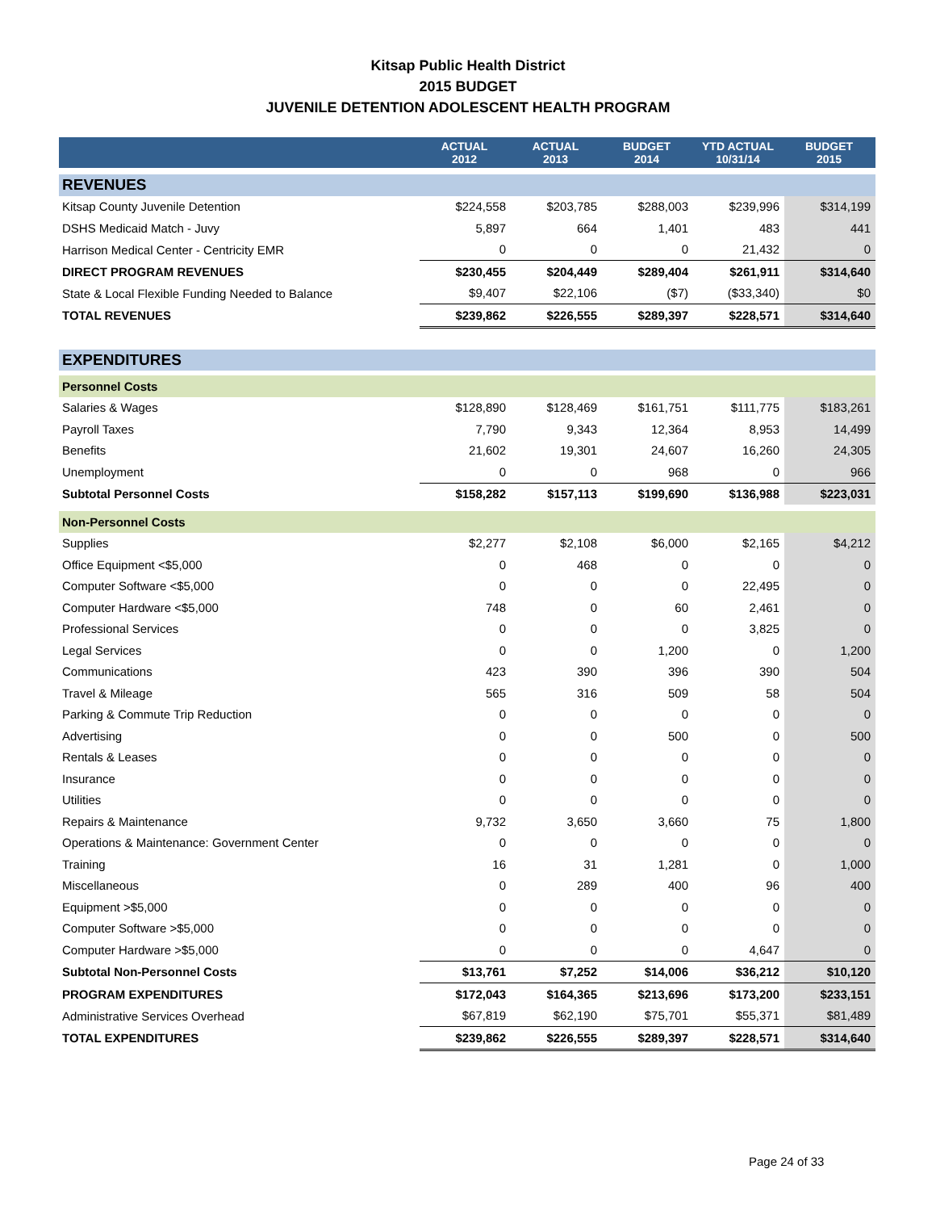Kitsap Public Health District
2015 BUDGET
JUVENILE DETENTION ADOLESCENT HEALTH PROGRAM
| | ACTUAL 2012 | ACTUAL 2013 | BUDGET 2014 | YTD ACTUAL 10/31/14 | BUDGET 2015 |
| --- | --- | --- | --- | --- | --- |
| REVENUES | | | | | |
| Kitsap County Juvenile Detention | $224,558 | $203,785 | $288,003 | $239,996 | $314,199 |
| DSHS Medicaid Match - Juvy | 5,897 | 664 | 1,401 | 483 | 441 |
| Harrison Medical Center - Centricity EMR | 0 | 0 | 0 | 21,432 | 0 |
| DIRECT PROGRAM REVENUES | $230,455 | $204,449 | $289,404 | $261,911 | $314,640 |
| State & Local Flexible Funding Needed to Balance | $9,407 | $22,106 | ($7) | ($33,340) | $0 |
| TOTAL REVENUES | $239,862 | $226,555 | $289,397 | $228,571 | $314,640 |
| EXPENDITURES | | | | | |
| Personnel Costs | | | | | |
| Salaries & Wages | $128,890 | $128,469 | $161,751 | $111,775 | $183,261 |
| Payroll Taxes | 7,790 | 9,343 | 12,364 | 8,953 | 14,499 |
| Benefits | 21,602 | 19,301 | 24,607 | 16,260 | 24,305 |
| Unemployment | 0 | 0 | 968 | 0 | 966 |
| Subtotal Personnel Costs | $158,282 | $157,113 | $199,690 | $136,988 | $223,031 |
| Non-Personnel Costs | | | | | |
| Supplies | $2,277 | $2,108 | $6,000 | $2,165 | $4,212 |
| Office Equipment <$5,000 | 0 | 468 | 0 | 0 | 0 |
| Computer Software <$5,000 | 0 | 0 | 0 | 22,495 | 0 |
| Computer Hardware <$5,000 | 748 | 0 | 60 | 2,461 | 0 |
| Professional Services | 0 | 0 | 0 | 3,825 | 0 |
| Legal Services | 0 | 0 | 1,200 | 0 | 1,200 |
| Communications | 423 | 390 | 396 | 390 | 504 |
| Travel & Mileage | 565 | 316 | 509 | 58 | 504 |
| Parking & Commute Trip Reduction | 0 | 0 | 0 | 0 | 0 |
| Advertising | 0 | 0 | 500 | 0 | 500 |
| Rentals & Leases | 0 | 0 | 0 | 0 | 0 |
| Insurance | 0 | 0 | 0 | 0 | 0 |
| Utilities | 0 | 0 | 0 | 0 | 0 |
| Repairs & Maintenance | 9,732 | 3,650 | 3,660 | 75 | 1,800 |
| Operations & Maintenance: Government Center | 0 | 0 | 0 | 0 | 0 |
| Training | 16 | 31 | 1,281 | 0 | 1,000 |
| Miscellaneous | 0 | 289 | 400 | 96 | 400 |
| Equipment >$5,000 | 0 | 0 | 0 | 0 | 0 |
| Computer Software >$5,000 | 0 | 0 | 0 | 0 | 0 |
| Computer Hardware >$5,000 | 0 | 0 | 0 | 4,647 | 0 |
| Subtotal Non-Personnel Costs | $13,761 | $7,252 | $14,006 | $36,212 | $10,120 |
| PROGRAM EXPENDITURES | $172,043 | $164,365 | $213,696 | $173,200 | $233,151 |
| Administrative Services Overhead | $67,819 | $62,190 | $75,701 | $55,371 | $81,489 |
| TOTAL EXPENDITURES | $239,862 | $226,555 | $289,397 | $228,571 | $314,640 |
Page 24 of 33